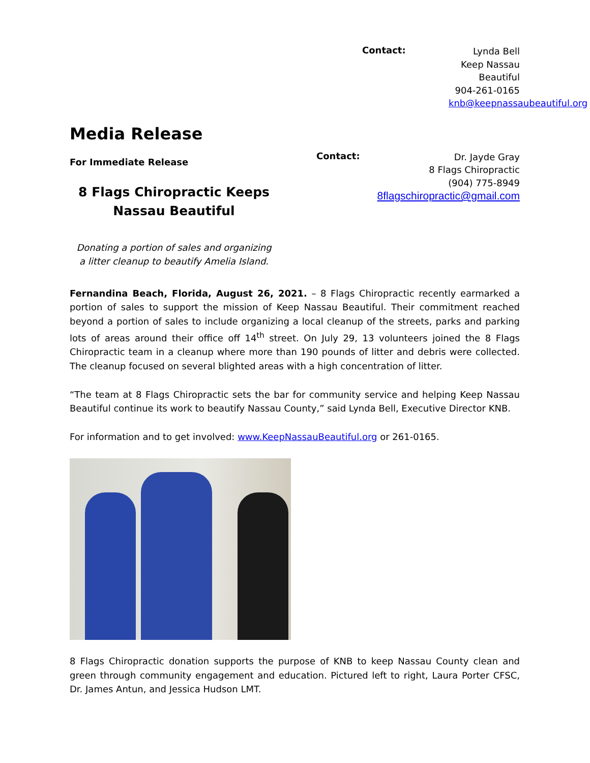Contact:
Lynda Bell
Keep Nassau Beautiful
904-261-0165
knb@keepnassaubeautiful.org
Media Release
For Immediate Release
8 Flags Chiropractic Keeps
Nassau Beautiful
Donating a portion of sales and organizing
a litter cleanup to beautify Amelia Island.
Contact:
Dr. Jayde Gray
8 Flags Chiropractic
(904) 775-8949
8flagschiropractic@gmail.com
Fernandina Beach, Florida, August 26, 2021. – 8 Flags Chiropractic recently earmarked a portion of sales to support the mission of Keep Nassau Beautiful. Their commitment reached beyond a portion of sales to include organizing a local cleanup of the streets, parks and parking lots of areas around their office off 14<sup>th</sup> street. On July 29, 13 volunteers joined the 8 Flags Chiropractic team in a cleanup where more than 190 pounds of litter and debris were collected. The cleanup focused on several blighted areas with a high concentration of litter.
“The team at 8 Flags Chiropractic sets the bar for community service and helping Keep Nassau Beautiful continue its work to beautify Nassau County,” said Lynda Bell, Executive Director KNB.
For information and to get involved: www.KeepNassauBeautiful.org or 261-0165.
8 Flags Chiropractic donation supports the purpose of KNB to keep Nassau County clean and green through community engagement and education. Pictured left to right, Laura Porter CFSC, Dr. James Antun, and Jessica Hudson LMT.